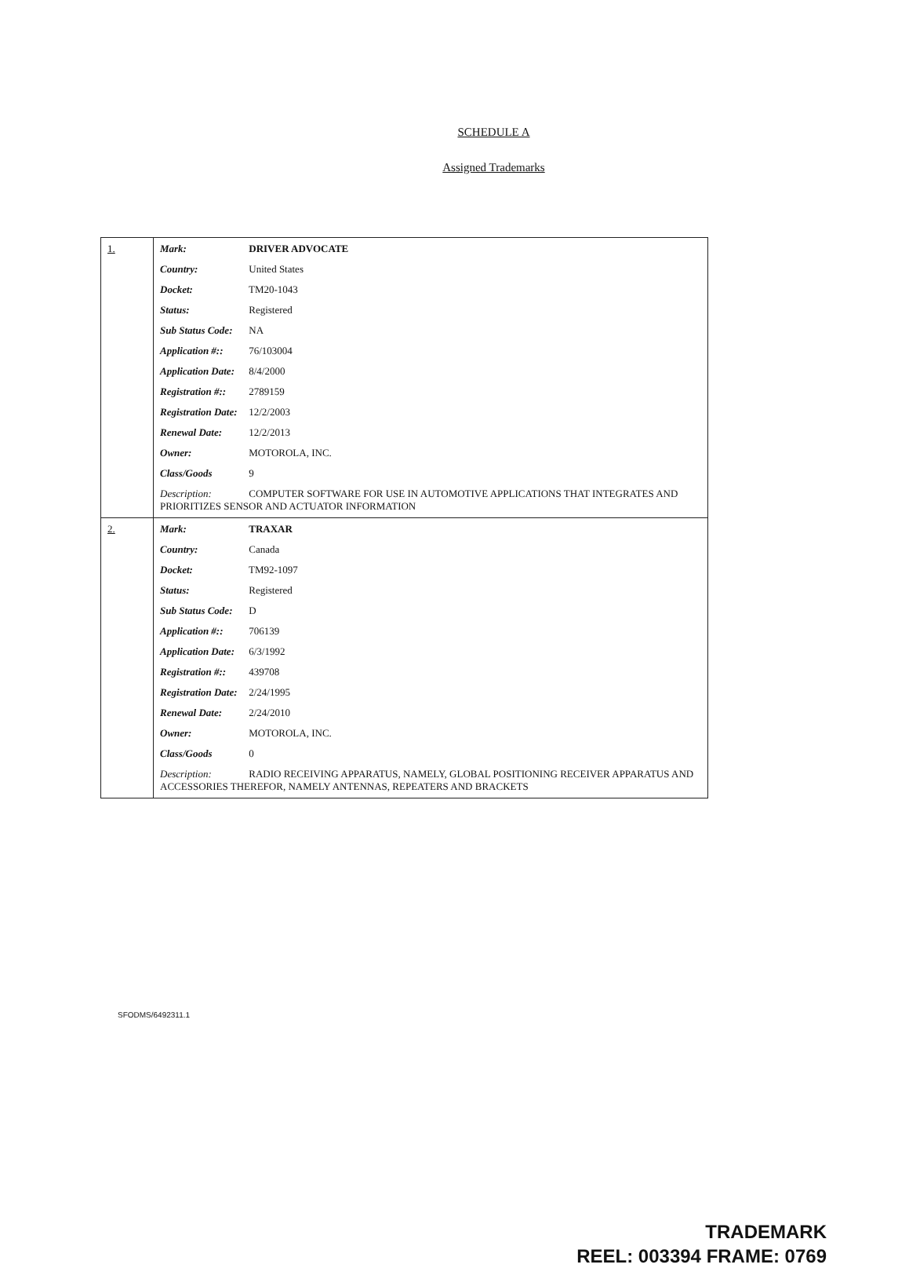SCHEDULE A
Assigned Trademarks
| 1. | Mark: DRIVER ADVOCATE Country: United States Docket: TM20-1043 Status: Registered Sub Status Code: NA Application #:: 76/103004 Application Date: 8/4/2000 Registration #:: 2789159 Registration Date: 12/2/2003 Renewal Date: 12/2/2013 Owner: MOTOROLA, INC. Class/Goods 9 Description: COMPUTER SOFTWARE FOR USE IN AUTOMOTIVE APPLICATIONS THAT INTEGRATES AND PRIORITIZES SENSOR AND ACTUATOR INFORMATION |
| 2. | Mark: TRAXAR Country: Canada Docket: TM92-1097 Status: Registered Sub Status Code: D Application #:: 706139 Application Date: 6/3/1992 Registration #:: 439708 Registration Date: 2/24/1995 Renewal Date: 2/24/2010 Owner: MOTOROLA, INC. Class/Goods 0 Description: RADIO RECEIVING APPARATUS, NAMELY, GLOBAL POSITIONING RECEIVER APPARATUS AND ACCESSORIES THEREFOR, NAMELY ANTENNAS, REPEATERS AND BRACKETS |
SFODMS/6492311.1
TRADEMARK
REEL: 003394 FRAME: 0769